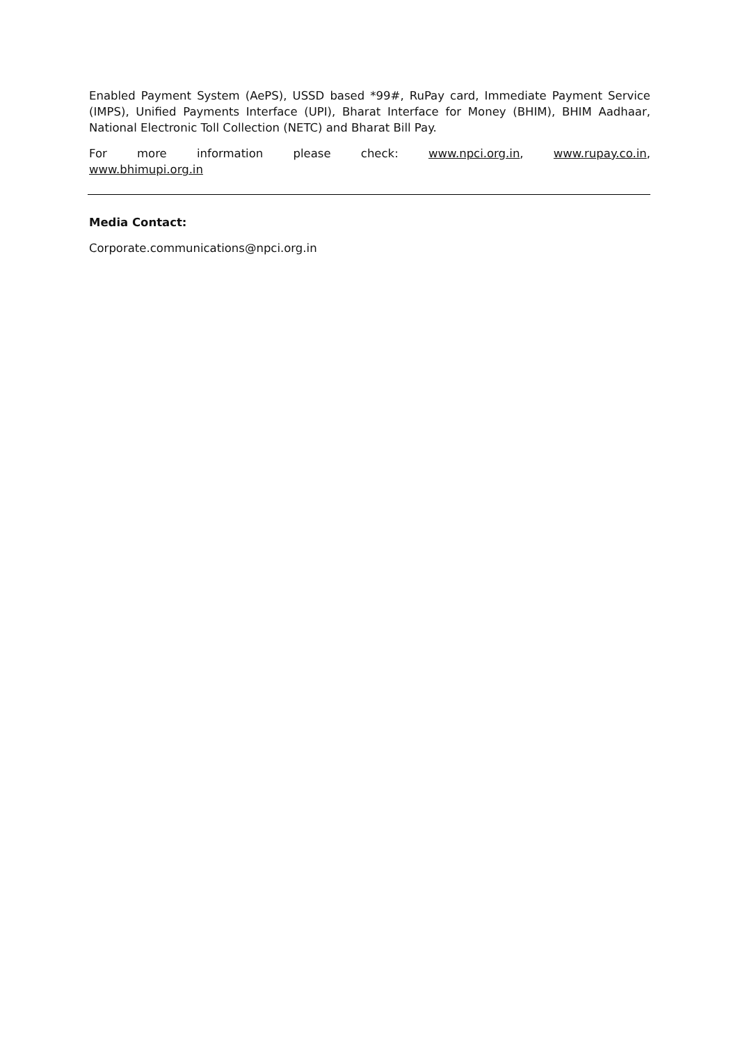Enabled Payment System (AePS), USSD based *99#, RuPay card, Immediate Payment Service (IMPS), Unified Payments Interface (UPI), Bharat Interface for Money (BHIM), BHIM Aadhaar, National Electronic Toll Collection (NETC) and Bharat Bill Pay.
For more information please check: www.npci.org.in, www.rupay.co.in,
www.bhimupi.org.in
Media Contact:
Corporate.communications@npci.org.in